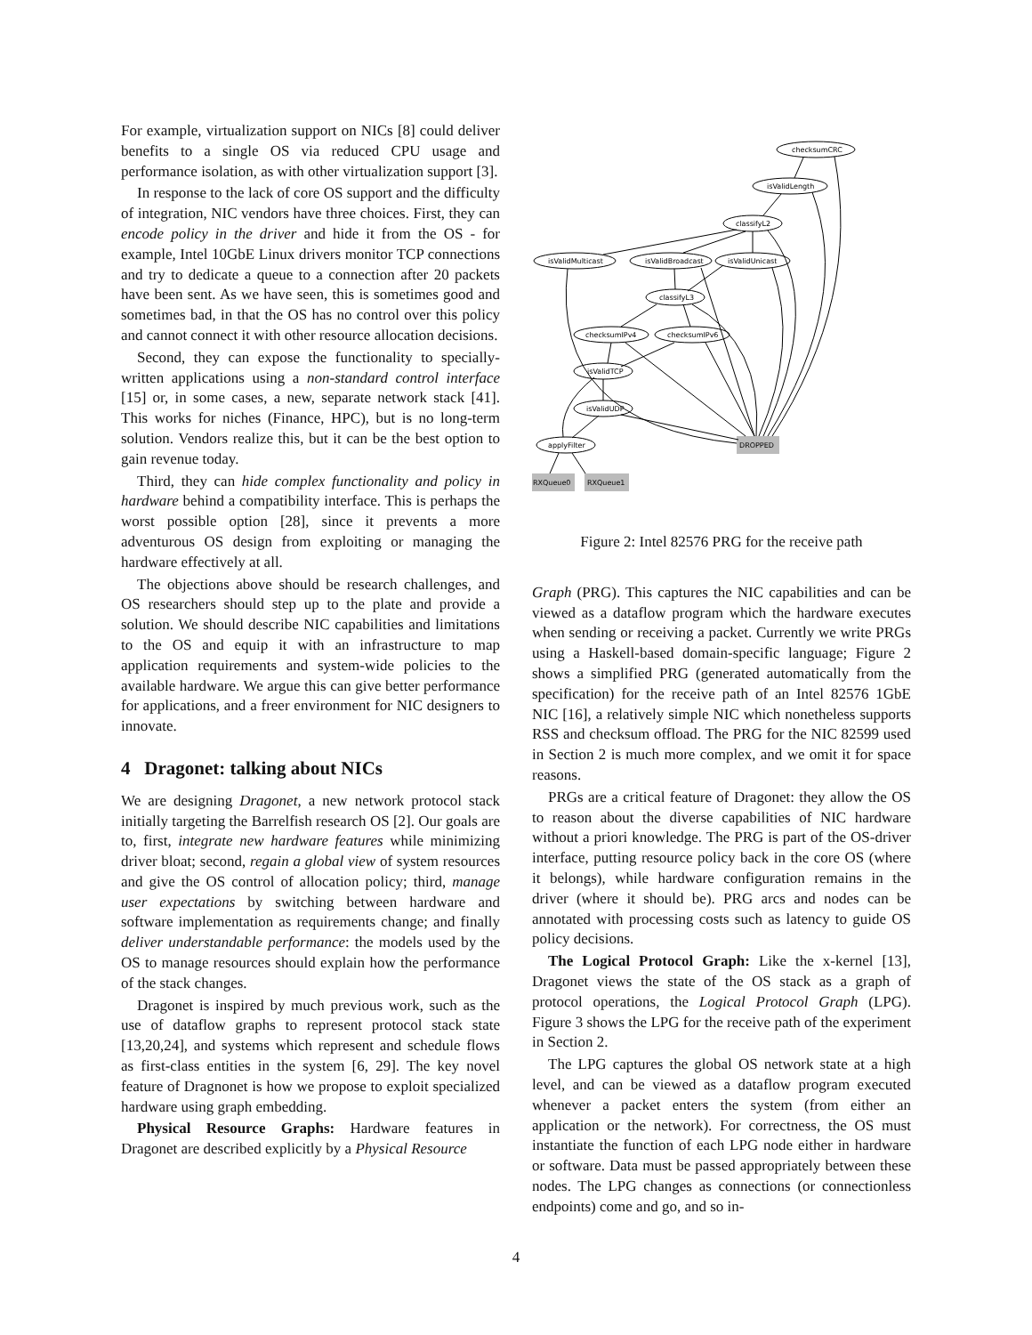For example, virtualization support on NICs [8] could deliver benefits to a single OS via reduced CPU usage and performance isolation, as with other virtualization support [3].
In response to the lack of core OS support and the difficulty of integration, NIC vendors have three choices. First, they can encode policy in the driver and hide it from the OS - for example, Intel 10GbE Linux drivers monitor TCP connections and try to dedicate a queue to a connection after 20 packets have been sent. As we have seen, this is sometimes good and sometimes bad, in that the OS has no control over this policy and cannot connect it with other resource allocation decisions.
Second, they can expose the functionality to specially-written applications using a non-standard control interface [15] or, in some cases, a new, separate network stack [41]. This works for niches (Finance, HPC), but is no long-term solution. Vendors realize this, but it can be the best option to gain revenue today.
Third, they can hide complex functionality and policy in hardware behind a compatibility interface. This is perhaps the worst possible option [28], since it prevents a more adventurous OS design from exploiting or managing the hardware effectively at all.
The objections above should be research challenges, and OS researchers should step up to the plate and provide a solution. We should describe NIC capabilities and limitations to the OS and equip it with an infrastructure to map application requirements and system-wide policies to the available hardware. We argue this can give better performance for applications, and a freer environment for NIC designers to innovate.
4 Dragonet: talking about NICs
We are designing Dragonet, a new network protocol stack initially targeting the Barrelfish research OS [2]. Our goals are to, first, integrate new hardware features while minimizing driver bloat; second, regain a global view of system resources and give the OS control of allocation policy; third, manage user expectations by switching between hardware and software implementation as requirements change; and finally deliver understandable performance: the models used by the OS to manage resources should explain how the performance of the stack changes.
Dragonet is inspired by much previous work, such as the use of dataflow graphs to represent protocol stack state [13,20,24], and systems which represent and schedule flows as first-class entities in the system [6, 29]. The key novel feature of Dragnonet is how we propose to exploit specialized hardware using graph embedding.
Physical Resource Graphs: Hardware features in Dragonet are described explicitly by a Physical Resource
checksumCRC
isValidLength
classifyL2
isValidMulticast
isValidBroadcast
isValidUnicast
classifyL3
checksumIPv4
checksumIPv6
isValidTCP
isValidUDP
applyFilter
DROPPED
RXQueue0
RXQueue1
Figure 2: Intel 82576 PRG for the receive path
Graph (PRG). This captures the NIC capabilities and can be viewed as a dataflow program which the hardware executes when sending or receiving a packet. Currently we write PRGs using a Haskell-based domain-specific language; Figure 2 shows a simplified PRG (generated automatically from the specification) for the receive path of an Intel 82576 1GbE NIC [16], a relatively simple NIC which nonetheless supports RSS and checksum offload. The PRG for the NIC 82599 used in Section 2 is much more complex, and we omit it for space reasons.
PRGs are a critical feature of Dragonet: they allow the OS to reason about the diverse capabilities of NIC hardware without a priori knowledge. The PRG is part of the OS-driver interface, putting resource policy back in the core OS (where it belongs), while hardware configuration remains in the driver (where it should be). PRG arcs and nodes can be annotated with processing costs such as latency to guide OS policy decisions.
The Logical Protocol Graph: Like the x-kernel [13], Dragonet views the state of the OS stack as a graph of protocol operations, the Logical Protocol Graph (LPG). Figure 3 shows the LPG for the receive path of the experiment in Section 2.
The LPG captures the global OS network state at a high level, and can be viewed as a dataflow program executed whenever a packet enters the system (from either an application or the network). For correctness, the OS must instantiate the function of each LPG node either in hardware or software. Data must be passed appropriately between these nodes. The LPG changes as connections (or connectionless endpoints) come and go, and so in-
4